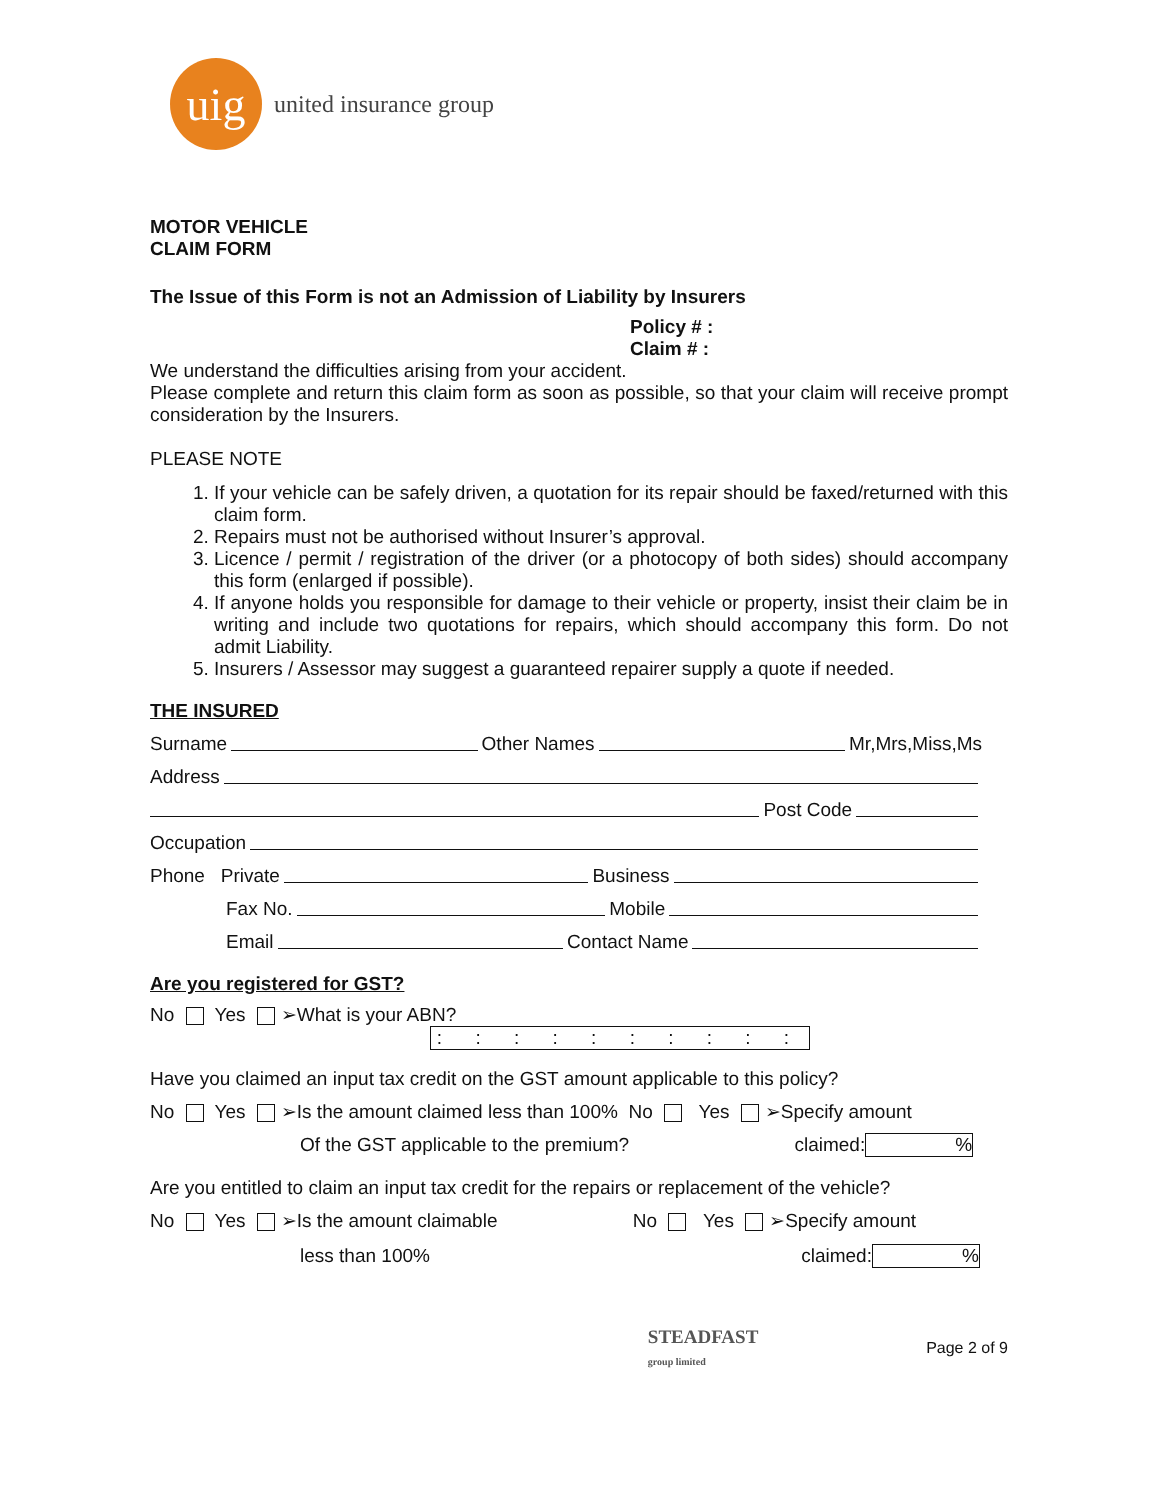uig
united insurance group
MOTOR VEHICLE
CLAIM FORM
The Issue of this Form is not an Admission of Liability by Insurers
Policy # :
Claim # :
We understand the difficulties arising from your accident.
Please complete and return this claim form as soon as possible, so that your claim will receive prompt consideration by the Insurers.
PLEASE NOTE
1. If your vehicle can be safely driven, a quotation for its repair should be faxed/returned with this claim form.
2. Repairs must not be authorised without Insurer’s approval.
3. Licence / permit / registration of the driver (or a photocopy of both sides) should accompany this form (enlarged if possible).
4. If anyone holds you responsible for damage to their vehicle or property, insist their claim be in writing and include two quotations for repairs, which should accompany this form. Do not admit Liability.
5. Insurers / Assessor may suggest a guaranteed repairer supply a quote if needed.
THE INSURED
Surname Other Names Mr,Mrs,Miss,Ms
Address
Post Code
Occupation
Phone Private Business
Fax No. Mobile
Email Contact Name
Are you registered for GST?
No Yes ➢What is your ABN?
: : : : : : : : : :
Have you claimed an input tax credit on the GST amount applicable to this policy?
No Yes ➢Is the amount claimed less than 100% No Yes ➢Specify amount
Of the GST applicable to the premium? claimed:%
Are you entitled to claim an input tax credit for the repairs or replacement of the vehicle?
No Yes ➢Is the amount claimable No Yes ➢Specify amount
less than 100% claimed:%
STEADFAST
group limited Page 2 of 9